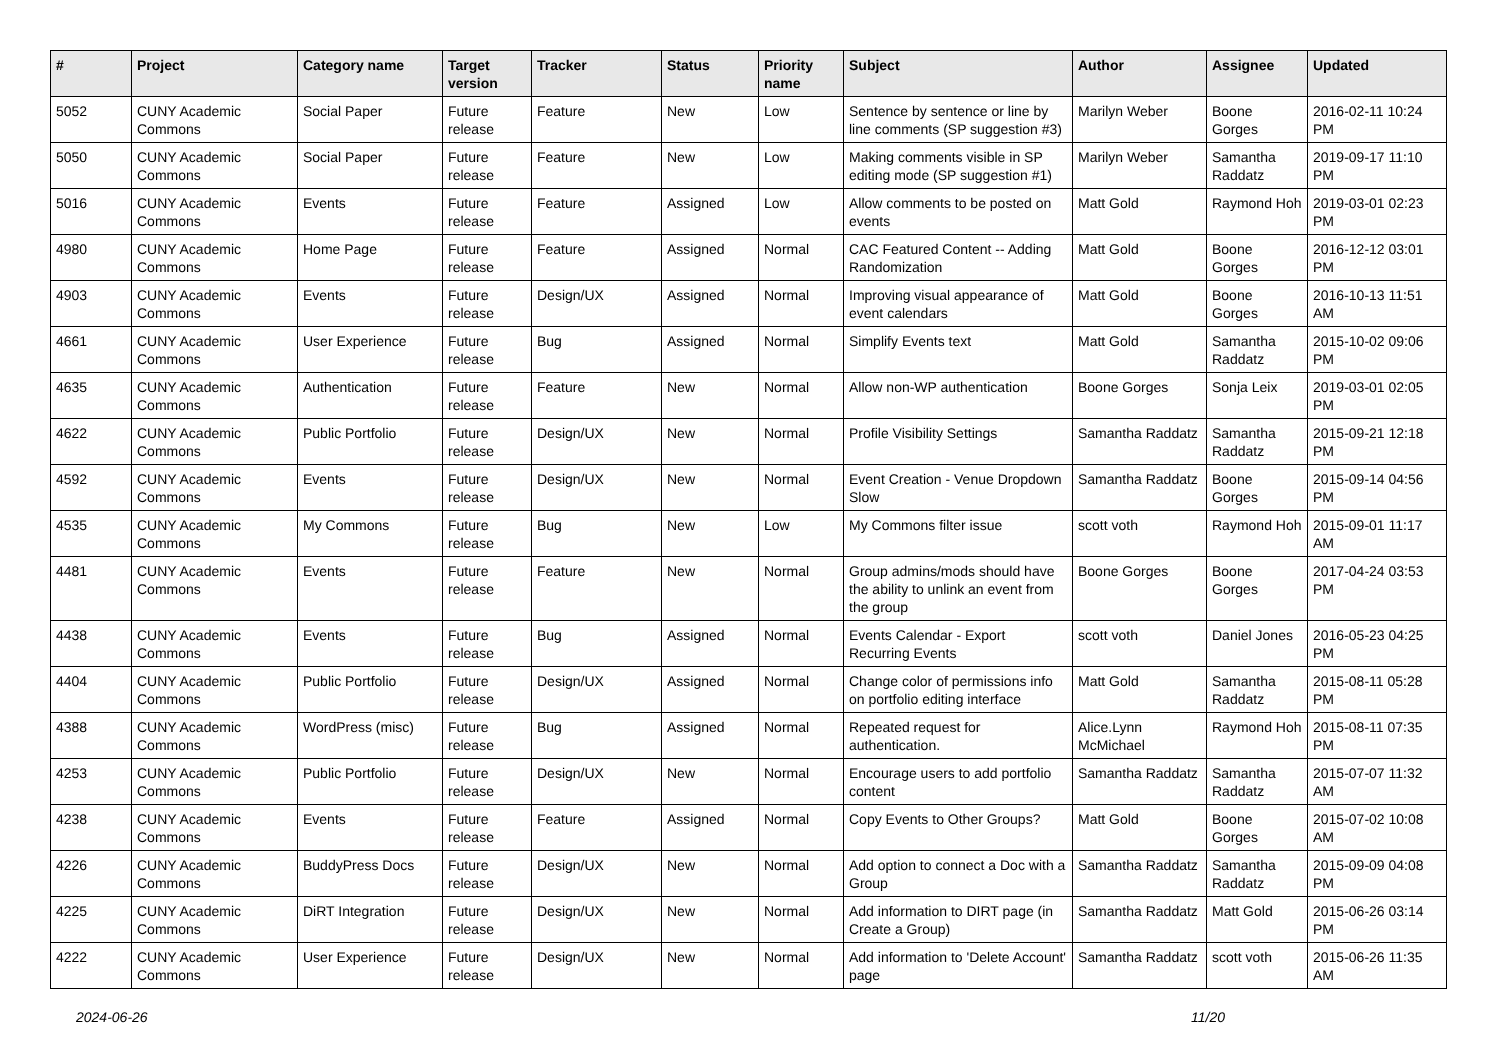| # | Project | Category name | Target version | Tracker | Status | Priority name | Subject | Author | Assignee | Updated |
| --- | --- | --- | --- | --- | --- | --- | --- | --- | --- | --- |
| 5052 | CUNY Academic Commons | Social Paper | Future release | Feature | New | Low | Sentence by sentence or line by line comments (SP suggestion #3) | Marilyn Weber | Boone Gorges | 2016-02-11 10:24 PM |
| 5050 | CUNY Academic Commons | Social Paper | Future release | Feature | New | Low | Making comments visible in SP editing mode (SP suggestion #1) | Marilyn Weber | Samantha Raddatz | 2019-09-17 11:10 PM |
| 5016 | CUNY Academic Commons | Events | Future release | Feature | Assigned | Low | Allow comments to be posted on events | Matt Gold | Raymond Hoh | 2019-03-01 02:23 PM |
| 4980 | CUNY Academic Commons | Home Page | Future release | Feature | Assigned | Normal | CAC Featured Content -- Adding Randomization | Matt Gold | Boone Gorges | 2016-12-12 03:01 PM |
| 4903 | CUNY Academic Commons | Events | Future release | Design/UX | Assigned | Normal | Improving visual appearance of event calendars | Matt Gold | Boone Gorges | 2016-10-13 11:51 AM |
| 4661 | CUNY Academic Commons | User Experience | Future release | Bug | Assigned | Normal | Simplify Events text | Matt Gold | Samantha Raddatz | 2015-10-02 09:06 PM |
| 4635 | CUNY Academic Commons | Authentication | Future release | Feature | New | Normal | Allow non-WP authentication | Boone Gorges | Sonja Leix | 2019-03-01 02:05 PM |
| 4622 | CUNY Academic Commons | Public Portfolio | Future release | Design/UX | New | Normal | Profile Visibility Settings | Samantha Raddatz | Samantha Raddatz | 2015-09-21 12:18 PM |
| 4592 | CUNY Academic Commons | Events | Future release | Design/UX | New | Normal | Event Creation - Venue Dropdown Slow | Samantha Raddatz | Boone Gorges | 2015-09-14 04:56 PM |
| 4535 | CUNY Academic Commons | My Commons | Future release | Bug | New | Low | My Commons filter issue | scott voth | Raymond Hoh | 2015-09-01 11:17 AM |
| 4481 | CUNY Academic Commons | Events | Future release | Feature | New | Normal | Group admins/mods should have the ability to unlink an event from the group | Boone Gorges | Boone Gorges | 2017-04-24 03:53 PM |
| 4438 | CUNY Academic Commons | Events | Future release | Bug | Assigned | Normal | Events Calendar - Export Recurring Events | scott voth | Daniel Jones | 2016-05-23 04:25 PM |
| 4404 | CUNY Academic Commons | Public Portfolio | Future release | Design/UX | Assigned | Normal | Change color of permissions info on portfolio editing interface | Matt Gold | Samantha Raddatz | 2015-08-11 05:28 PM |
| 4388 | CUNY Academic Commons | WordPress (misc) | Future release | Bug | Assigned | Normal | Repeated request for authentication. | Alice.Lynn McMichael | Raymond Hoh | 2015-08-11 07:35 PM |
| 4253 | CUNY Academic Commons | Public Portfolio | Future release | Design/UX | New | Normal | Encourage users to add portfolio content | Samantha Raddatz | Samantha Raddatz | 2015-07-07 11:32 AM |
| 4238 | CUNY Academic Commons | Events | Future release | Feature | Assigned | Normal | Copy Events to Other Groups? | Matt Gold | Boone Gorges | 2015-07-02 10:08 AM |
| 4226 | CUNY Academic Commons | BuddyPress Docs | Future release | Design/UX | New | Normal | Add option to connect a Doc with a Group | Samantha Raddatz | Samantha Raddatz | 2015-09-09 04:08 PM |
| 4225 | CUNY Academic Commons | DiRT Integration | Future release | Design/UX | New | Normal | Add information to DIRT page (in Create a Group) | Samantha Raddatz | Matt Gold | 2015-06-26 03:14 PM |
| 4222 | CUNY Academic Commons | User Experience | Future release | Design/UX | New | Normal | Add information to 'Delete Account' page | Samantha Raddatz | scott voth | 2015-06-26 11:35 AM |
2024-06-26 11/20